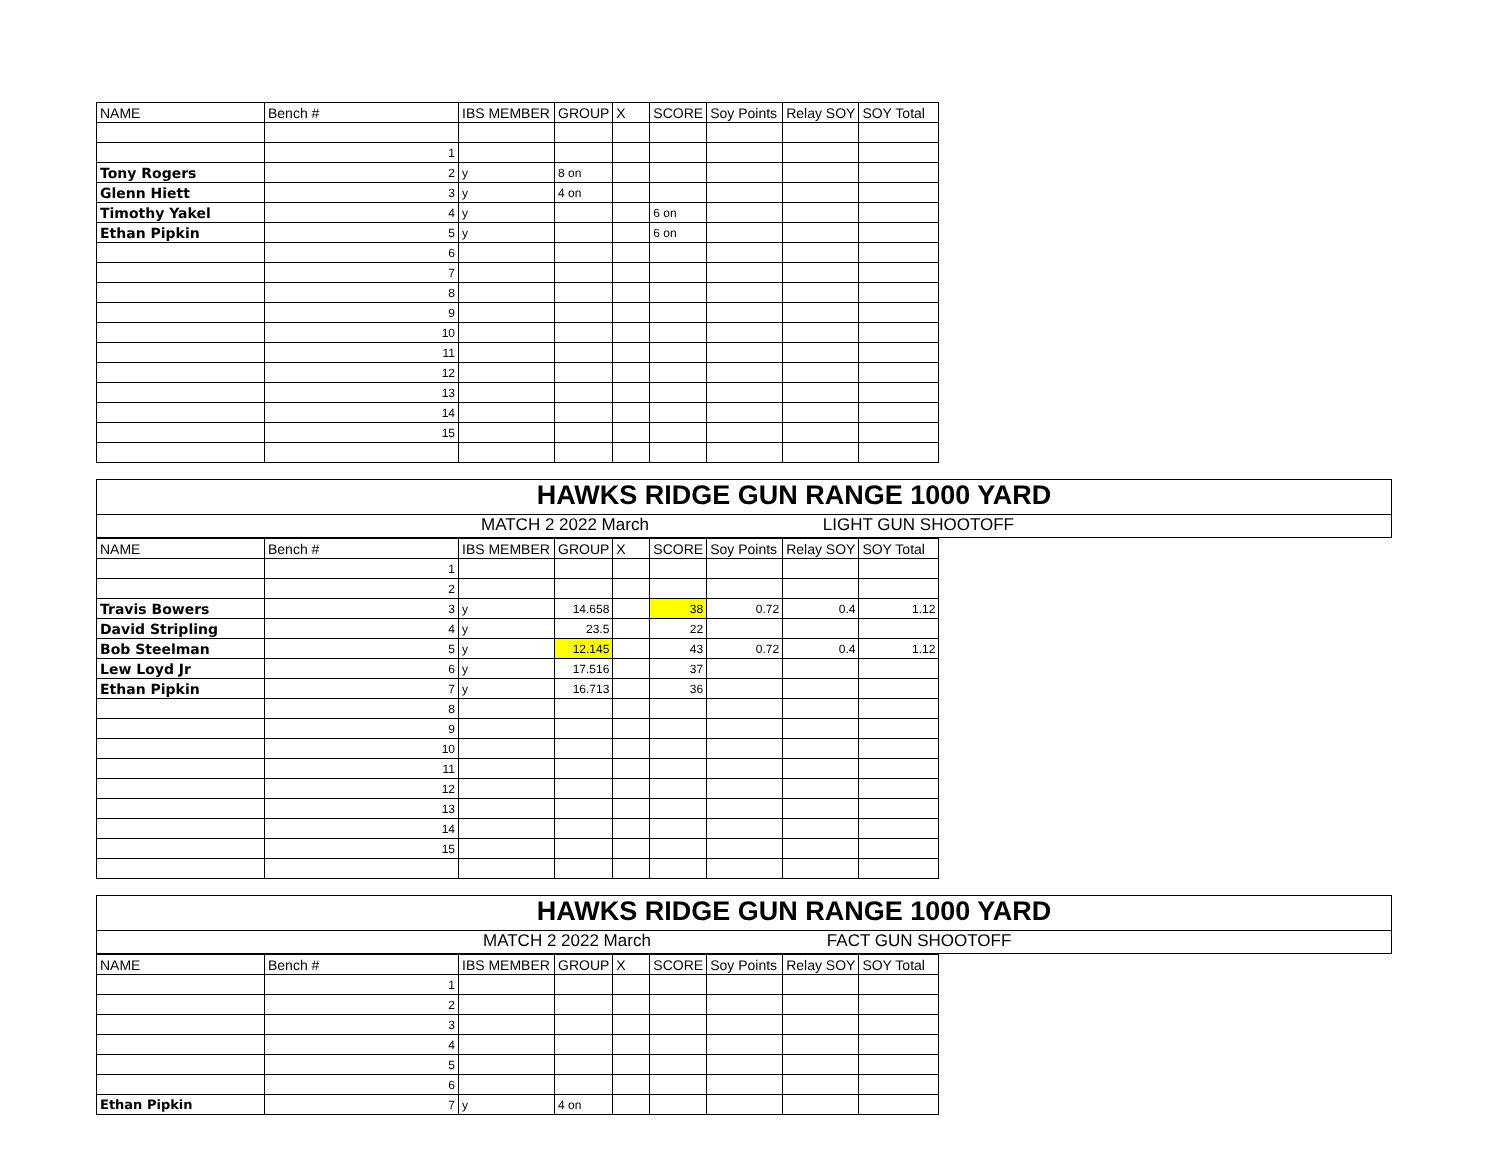| NAME | Bench # | IBS MEMBER | GROUP | X | SCORE | Soy Points | Relay SOY | SOY Total |
| --- | --- | --- | --- | --- | --- | --- | --- | --- |
| | 1 | | | | | | | |
| Tony Rogers | 2 | y | 8 on | | | | | |
| Glenn Hiett | 3 | y | 4 on | | | | | |
| Timothy Yakel | 4 | y | | | 6 on | | | |
| Ethan Pipkin | 5 | y | | | 6 on | | | |
| | 6 | | | | | | | |
| | 7 | | | | | | | |
| | 8 | | | | | | | |
| | 9 | | | | | | | |
| | 10 | | | | | | | |
| | 11 | | | | | | | |
| | 12 | | | | | | | |
| | 13 | | | | | | | |
| | 14 | | | | | | | |
| | 15 | | | | | | | |
HAWKS RIDGE GUN RANGE 1000 YARD
MATCH 2 2022 March LIGHT GUN SHOOTOFF
| NAME | Bench # | IBS MEMBER | GROUP | X | SCORE | Soy Points | Relay SOY | SOY Total |
| --- | --- | --- | --- | --- | --- | --- | --- | --- |
| | 1 | | | | | | | |
| | 2 | | | | | | | |
| Travis Bowers | 3 | y | 14.658 | | 38 | 0.72 | 0.4 | 1.12 |
| David Stripling | 4 | y | 23.5 | | 22 | | | |
| Bob Steelman | 5 | y | 12.145 | | 43 | 0.72 | 0.4 | 1.12 |
| Lew Loyd Jr | 6 | y | 17.516 | | 37 | | | |
| Ethan Pipkin | 7 | y | 16.713 | | 36 | | | |
| | 8 | | | | | | | |
| | 9 | | | | | | | |
| | 10 | | | | | | | |
| | 11 | | | | | | | |
| | 12 | | | | | | | |
| | 13 | | | | | | | |
| | 14 | | | | | | | |
| | 15 | | | | | | | |
HAWKS RIDGE GUN RANGE 1000 YARD
MATCH 2 2022 March FACT GUN SHOOTOFF
| NAME | Bench # | IBS MEMBER | GROUP | X | SCORE | Soy Points | Relay SOY | SOY Total |
| --- | --- | --- | --- | --- | --- | --- | --- | --- |
| | 1 | | | | | | | |
| | 2 | | | | | | | |
| | 3 | | | | | | | |
| | 4 | | | | | | | |
| | 5 | | | | | | | |
| | 6 | | | | | | | |
| Ethan Pipkin | 7 | y | 4 on | | | | | |